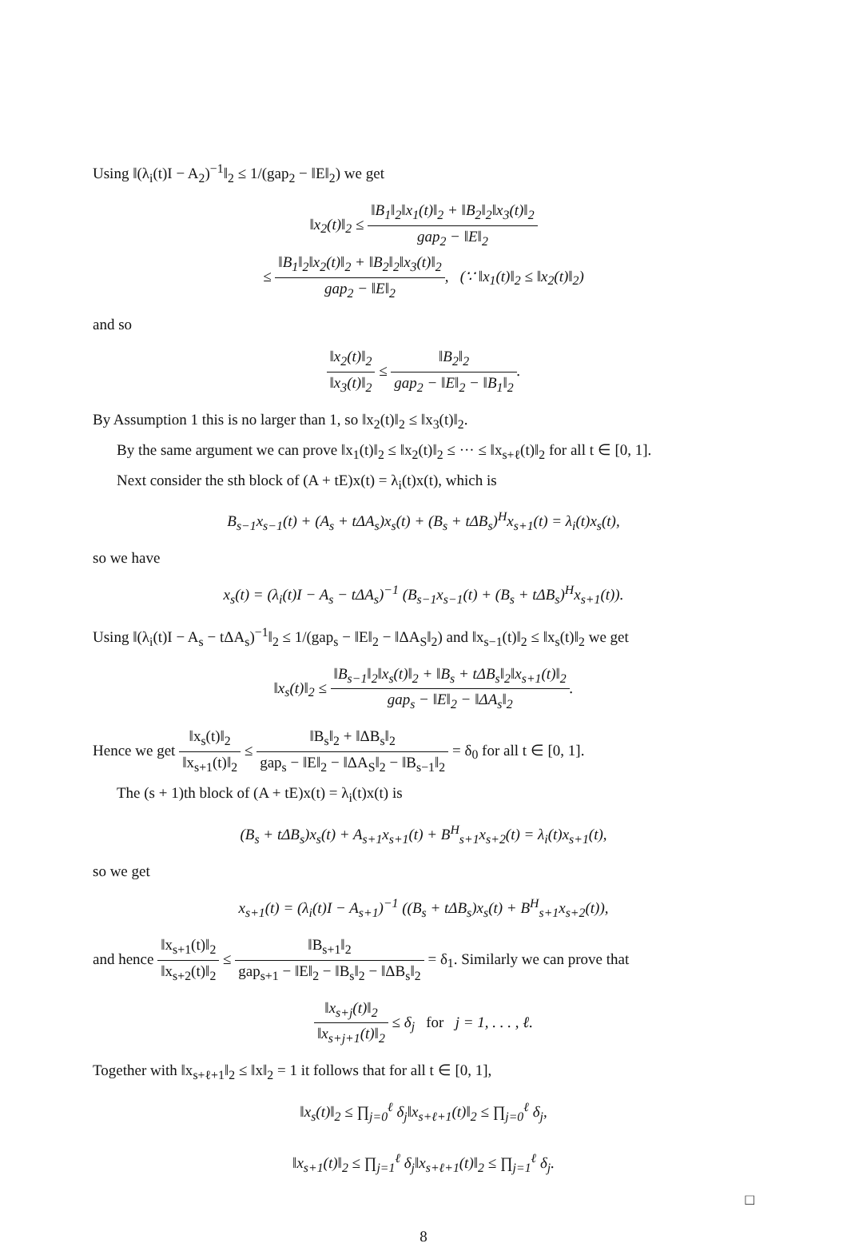Using ‖(λ<sub>i</sub>(t)I − A<sub>2</sub>)<sup>−1</sup>‖<sub>2</sub> ≤ 1/(gap<sub>2</sub> − ‖E‖<sub>2</sub>) we get
‖x<sub>2</sub>(t)‖<sub>2</sub> ≤ ‖B<sub>1</sub>‖<sub>2</sub>‖x<sub>1</sub>(t)‖<sub>2</sub> + ‖B<sub>2</sub>‖<sub>2</sub>‖x<sub>3</sub>(t)‖<sub>2</sub> gap<sub>2</sub> − ‖E‖<sub>2</sub>
≤ ‖B<sub>1</sub>‖<sub>2</sub>‖x<sub>2</sub>(t)‖<sub>2</sub> + ‖B<sub>2</sub>‖<sub>2</sub>‖x<sub>3</sub>(t)‖<sub>2</sub> gap<sub>2</sub> − ‖E‖<sub>2</sub>, (∵ ‖x<sub>1</sub>(t)‖<sub>2</sub> ≤ ‖x<sub>2</sub>(t)‖<sub>2</sub>)
and so
‖x<sub>2</sub>(t)‖<sub>2</sub> ‖x<sub>3</sub>(t)‖<sub>2</sub> ≤ ‖B<sub>2</sub>‖<sub>2</sub> gap<sub>2</sub> − ‖E‖<sub>2</sub> − ‖B<sub>1</sub>‖<sub>2</sub>.
By Assumption 1 this is no larger than 1, so ‖x<sub>2</sub>(t)‖<sub>2</sub> ≤ ‖x<sub>3</sub>(t)‖<sub>2</sub>.
By the same argument we can prove ‖x<sub>1</sub>(t)‖<sub>2</sub> ≤ ‖x<sub>2</sub>(t)‖<sub>2</sub> ≤ ··· ≤ ‖x<sub>s+ℓ</sub>(t)‖<sub>2</sub> for all t ∈ [0, 1].
Next consider the sth block of (A + tE)x(t) = λ<sub>i</sub>(t)x(t), which is
B<sub>s−1</sub>x<sub>s−1</sub>(t) + (A<sub>s</sub> + tΔA<sub>s</sub>)x<sub>s</sub>(t) + (B<sub>s</sub> + tΔB<sub>s</sub>)<sup>H</sup>x<sub>s+1</sub>(t) = λ<sub>i</sub>(t)x<sub>s</sub>(t),
so we have
x<sub>s</sub>(t) = (λ<sub>i</sub>(t)I − A<sub>s</sub> − tΔA<sub>s</sub>)<sup>−1</sup> (B<sub>s−1</sub>x<sub>s−1</sub>(t) + (B<sub>s</sub> + tΔB<sub>s</sub>)<sup>H</sup>x<sub>s+1</sub>(t)).
Using ‖(λ<sub>i</sub>(t)I − A<sub>s</sub> − tΔA<sub>s</sub>)<sup>−1</sup>‖<sub>2</sub> ≤ 1/(gap<sub>s</sub> − ‖E‖<sub>2</sub> − ‖ΔA<sub>S</sub>‖<sub>2</sub>) and ‖x<sub>s−1</sub>(t)‖<sub>2</sub> ≤ ‖x<sub>s</sub>(t)‖<sub>2</sub> we get
‖x<sub>s</sub>(t)‖<sub>2</sub> ≤ ‖B<sub>s−1</sub>‖<sub>2</sub>‖x<sub>s</sub>(t)‖<sub>2</sub> + ‖B<sub>s</sub> + tΔB<sub>s</sub>‖<sub>2</sub>‖x<sub>s+1</sub>(t)‖<sub>2</sub> gap<sub>s</sub> − ‖E‖<sub>2</sub> − ‖ΔA<sub>s</sub>‖<sub>2</sub>.
Hence we get ‖x<sub>s</sub>(t)‖<sub>2</sub> ‖x<sub>s+1</sub>(t)‖<sub>2</sub> ≤ ‖B<sub>s</sub>‖<sub>2</sub> + ‖ΔB<sub>s</sub>‖<sub>2</sub> gap<sub>s</sub> − ‖E‖<sub>2</sub> − ‖ΔA<sub>S</sub>‖<sub>2</sub> − ‖B<sub>s−1</sub>‖<sub>2</sub> = δ<sub>0</sub> for all t ∈ [0, 1].
The (s + 1)th block of (A + tE)x(t) = λ<sub>i</sub>(t)x(t) is
(B<sub>s</sub> + tΔB<sub>s</sub>)x<sub>s</sub>(t) + A<sub>s+1</sub>x<sub>s+1</sub>(t) + B<sup>H</sup><sub>s+1</sub>x<sub>s+2</sub>(t) = λ<sub>i</sub>(t)x<sub>s+1</sub>(t),
so we get
x<sub>s+1</sub>(t) = (λ<sub>i</sub>(t)I − A<sub>s+1</sub>)<sup>−1</sup> ((B<sub>s</sub> + tΔB<sub>s</sub>)x<sub>s</sub>(t) + B<sup>H</sup><sub>s+1</sub>x<sub>s+2</sub>(t)),
and hence ‖x<sub>s+1</sub>(t)‖<sub>2</sub> ‖x<sub>s+2</sub>(t)‖<sub>2</sub> ≤ ‖B<sub>s+1</sub>‖<sub>2</sub> gap<sub>s+1</sub> − ‖E‖<sub>2</sub> − ‖B<sub>s</sub>‖<sub>2</sub> − ‖ΔB<sub>s</sub>‖<sub>2</sub> = δ<sub>1</sub>. Similarly we can prove that
‖x<sub>s+j</sub>(t)‖<sub>2</sub> ‖x<sub>s+j+1</sub>(t)‖<sub>2</sub> ≤ δ<sub>j</sub> for j = 1, . . . , ℓ.
Together with ‖x<sub>s+ℓ+1</sub>‖<sub>2</sub> ≤ ‖x‖<sub>2</sub> = 1 it follows that for all t ∈ [0, 1],
‖x<sub>s</sub>(t)‖<sub>2</sub> ≤ ∏<sub>j=0</sub><sup>ℓ</sup> δ<sub>j</sub>‖x<sub>s+ℓ+1</sub>(t)‖<sub>2</sub> ≤ ∏<sub>j=0</sub><sup>ℓ</sup> δ<sub>j</sub>,
‖x<sub>s+1</sub>(t)‖<sub>2</sub> ≤ ∏<sub>j=1</sub><sup>ℓ</sup> δ<sub>j</sub>‖x<sub>s+ℓ+1</sub>(t)‖<sub>2</sub> ≤ ∏<sub>j=1</sub><sup>ℓ</sup> δ<sub>j</sub>.
□
8